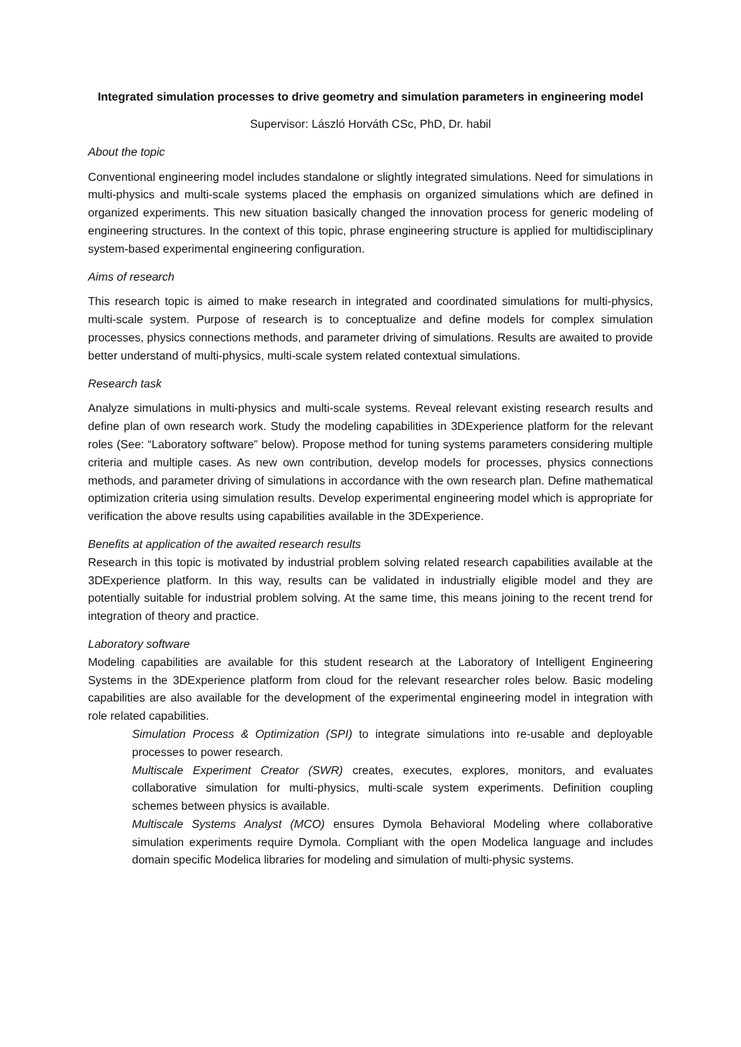Integrated simulation processes to drive geometry and simulation parameters in engineering model
Supervisor: László Horváth CSc, PhD, Dr. habil
About the topic
Conventional engineering model includes standalone or slightly integrated simulations. Need for simulations in multi-physics and multi-scale systems placed the emphasis on organized simulations which are defined in organized experiments. This new situation basically changed the innovation process for generic modeling of engineering structures. In the context of this topic, phrase engineering structure is applied for multidisciplinary system-based experimental engineering configuration.
Aims of research
This research topic is aimed to make research in integrated and coordinated simulations for multi-physics, multi-scale system. Purpose of research is to conceptualize and define models for complex simulation processes, physics connections methods, and parameter driving of simulations. Results are awaited to provide better understand of multi-physics, multi-scale system related contextual simulations.
Research task
Analyze simulations in multi-physics and multi-scale systems. Reveal relevant existing research results and define plan of own research work. Study the modeling capabilities in 3DExperience platform for the relevant roles (See: “Laboratory software” below). Propose method for tuning systems parameters considering multiple criteria and multiple cases. As new own contribution, develop models for processes, physics connections methods, and parameter driving of simulations in accordance with the own research plan. Define mathematical optimization criteria using simulation results. Develop experimental engineering model which is appropriate for verification the above results using capabilities available in the 3DExperience.
Benefits at application of the awaited research results
Research in this topic is motivated by industrial problem solving related research capabilities available at the 3DExperience platform. In this way, results can be validated in industrially eligible model and they are potentially suitable for industrial problem solving. At the same time, this means joining to the recent trend for integration of theory and practice.
Laboratory software
Modeling capabilities are available for this student research at the Laboratory of Intelligent Engineering Systems in the 3DExperience platform from cloud for the relevant researcher roles below. Basic modeling capabilities are also available for the development of the experimental engineering model in integration with role related capabilities.
Simulation Process & Optimization (SPI) to integrate simulations into re-usable and deployable processes to power research.
Multiscale Experiment Creator (SWR) creates, executes, explores, monitors, and evaluates collaborative simulation for multi-physics, multi-scale system experiments. Definition coupling schemes between physics is available.
Multiscale Systems Analyst (MCO) ensures Dymola Behavioral Modeling where collaborative simulation experiments require Dymola. Compliant with the open Modelica language and includes domain specific Modelica libraries for modeling and simulation of multi-physic systems.